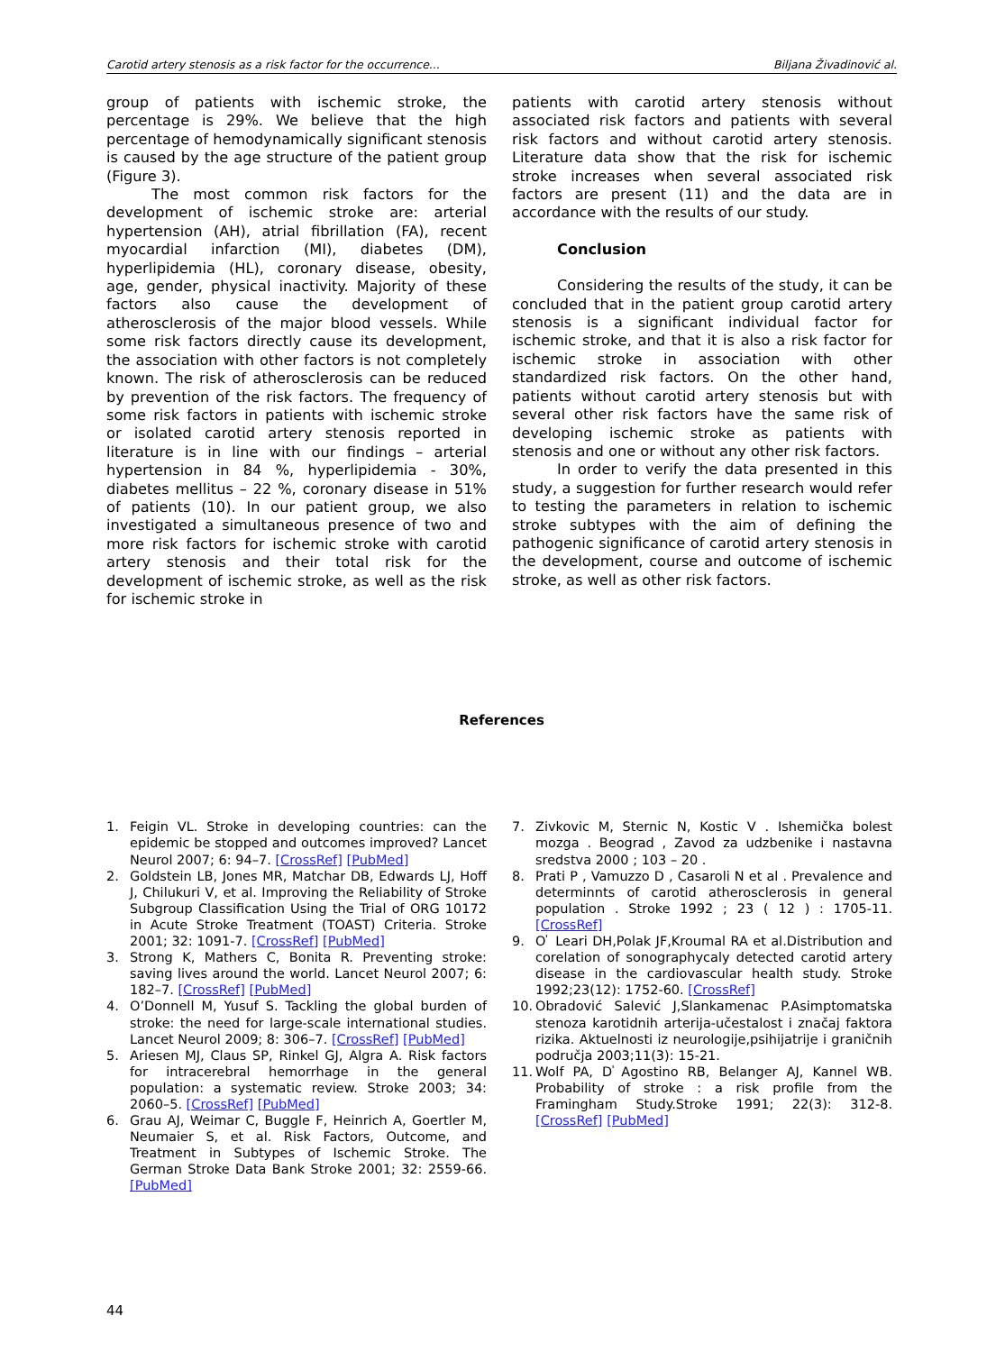Carotid artery stenosis as a risk factor for the occurrence... Biljana Živadinović al.
group of patients with ischemic stroke, the percentage is 29%. We believe that the high percentage of hemodynamically significant stenosis is caused by the age structure of the patient group (Figure 3).
The most common risk factors for the development of ischemic stroke are: arterial hypertension (AH), atrial fibrillation (FA), recent myocardial infarction (MI), diabetes (DM), hyperlipidemia (HL), coronary disease, obesity, age, gender, physical inactivity. Majority of these factors also cause the development of atherosclerosis of the major blood vessels. While some risk factors directly cause its development, the association with other factors is not completely known. The risk of atherosclerosis can be reduced by prevention of the risk factors. The frequency of some risk factors in patients with ischemic stroke or isolated carotid artery stenosis reported in literature is in line with our findings – arterial hypertension in 84 %, hyperlipidemia - 30%, diabetes mellitus – 22 %, coronary disease in 51% of patients (10). In our patient group, we also investigated a simultaneous presence of two and more risk factors for ischemic stroke with carotid artery stenosis and their total risk for the development of ischemic stroke, as well as the risk for ischemic stroke in
patients with carotid artery stenosis without associated risk factors and patients with several risk factors and without carotid artery stenosis. Literature data show that the risk for ischemic stroke increases when several associated risk factors are present (11) and the data are in accordance with the results of our study.
Conclusion
Considering the results of the study, it can be concluded that in the patient group carotid artery stenosis is a significant individual factor for ischemic stroke, and that it is also a risk factor for ischemic stroke in association with other standardized risk factors. On the other hand, patients without carotid artery stenosis but with several other risk factors have the same risk of developing ischemic stroke as patients with stenosis and one or without any other risk factors.
In order to verify the data presented in this study, a suggestion for further research would refer to testing the parameters in relation to ischemic stroke subtypes with the aim of defining the pathogenic significance of carotid artery stenosis in the development, course and outcome of ischemic stroke, as well as other risk factors.
References
1. Feigin VL. Stroke in developing countries: can the epidemic be stopped and outcomes improved? Lancet Neurol 2007; 6: 94–7. [CrossRef] [PubMed]
2. Goldstein LB, Jones MR, Matchar DB, Edwards LJ, Hoff J, Chilukuri V, et al. Improving the Reliability of Stroke Subgroup Classification Using the Trial of ORG 10172 in Acute Stroke Treatment (TOAST) Criteria. Stroke 2001; 32: 1091-7. [CrossRef] [PubMed]
3. Strong K, Mathers C, Bonita R. Preventing stroke: saving lives around the world. Lancet Neurol 2007; 6: 182–7. [CrossRef] [PubMed]
4. O’Donnell M, Yusuf S. Tackling the global burden of stroke: the need for large-scale international studies. Lancet Neurol 2009; 8: 306–7. [CrossRef] [PubMed]
5. Ariesen MJ, Claus SP, Rinkel GJ, Algra A. Risk factors for intracerebral hemorrhage in the general population: a systematic review. Stroke 2003; 34: 2060–5. [CrossRef] [PubMed]
6. Grau AJ, Weimar C, Buggle F, Heinrich A, Goertler M, Neumaier S, et al. Risk Factors, Outcome, and Treatment in Subtypes of Ischemic Stroke. The German Stroke Data Bank Stroke 2001; 32: 2559-66. [PubMed]
7. Zivkovic M, Sternic N, Kostic V . Ishemička bolest mozga . Beograd , Zavod za udzbenike i nastavna sredstva 2000 ; 103 – 20 .
8. Prati P , Vamuzzo D , Casaroli N et al . Prevalence and determinnts of carotid atherosclerosis in general population . Stroke 1992 ; 23 ( 12 ) : 1705-11. [CrossRef]
9. O ̍ Leari DH,Polak JF,Kroumal RA et al.Distribution and corelation of sonographycaly detected carotid artery disease in the cardiovascular health study. Stroke 1992;23(12): 1752-60. [CrossRef]
10. Obradović Salević J,Slankamenac P.Asimptomatska stenoza karotidnih arterija-učestalost i značaj faktora rizika. Aktuelnosti iz neurologije,psihijatrije i graničnih područja 2003;11(3): 15-21.
11. Wolf PA, D ̍Agostino RB, Belanger AJ, Kannel WB. Probability of stroke : a risk profile from the Framingham Study.Stroke 1991; 22(3): 312-8. [CrossRef] [PubMed]
44